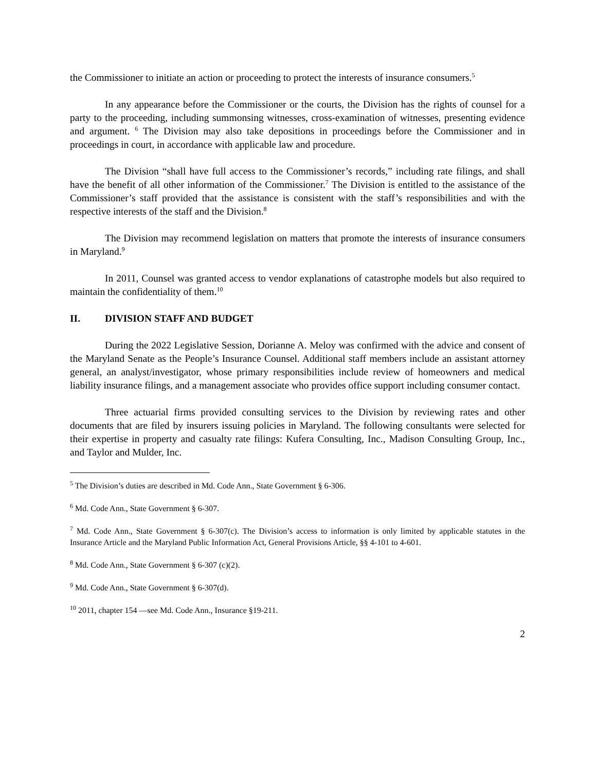the Commissioner to initiate an action or proceeding to protect the interests of insurance consumers.<sup>5</sup>
In any appearance before the Commissioner or the courts, the Division has the rights of counsel for a party to the proceeding, including summonsing witnesses, cross-examination of witnesses, presenting evidence and argument. <sup>6</sup> The Division may also take depositions in proceedings before the Commissioner and in proceedings in court, in accordance with applicable law and procedure.
The Division “shall have full access to the Commissioner’s records,” including rate filings, and shall have the benefit of all other information of the Commissioner.<sup>7</sup> The Division is entitled to the assistance of the Commissioner’s staff provided that the assistance is consistent with the staff’s responsibilities and with the respective interests of the staff and the Division.<sup>8</sup>
The Division may recommend legislation on matters that promote the interests of insurance consumers in Maryland.<sup>9</sup>
In 2011, Counsel was granted access to vendor explanations of catastrophe models but also required to maintain the confidentiality of them.<sup>10</sup>
II. DIVISION STAFF AND BUDGET
During the 2022 Legislative Session, Dorianne A. Meloy was confirmed with the advice and consent of the Maryland Senate as the People’s Insurance Counsel. Additional staff members include an assistant attorney general, an analyst/investigator, whose primary responsibilities include review of homeowners and medical liability insurance filings, and a management associate who provides office support including consumer contact.
Three actuarial firms provided consulting services to the Division by reviewing rates and other documents that are filed by insurers issuing policies in Maryland. The following consultants were selected for their expertise in property and casualty rate filings: Kufera Consulting, Inc., Madison Consulting Group, Inc., and Taylor and Mulder, Inc.
<sup>5</sup> The Division’s duties are described in Md. Code Ann., State Government § 6-306.
<sup>6</sup> Md. Code Ann., State Government § 6-307.
<sup>7</sup> Md. Code Ann., State Government § 6-307(c). The Division’s access to information is only limited by applicable statutes in the Insurance Article and the Maryland Public Information Act, General Provisions Article, §§ 4-101 to 4-601.
<sup>8</sup> Md. Code Ann., State Government § 6-307 (c)(2).
<sup>9</sup> Md. Code Ann., State Government § 6-307(d).
<sup>10</sup> 2011, chapter 154 —see Md. Code Ann., Insurance §19-211.
2